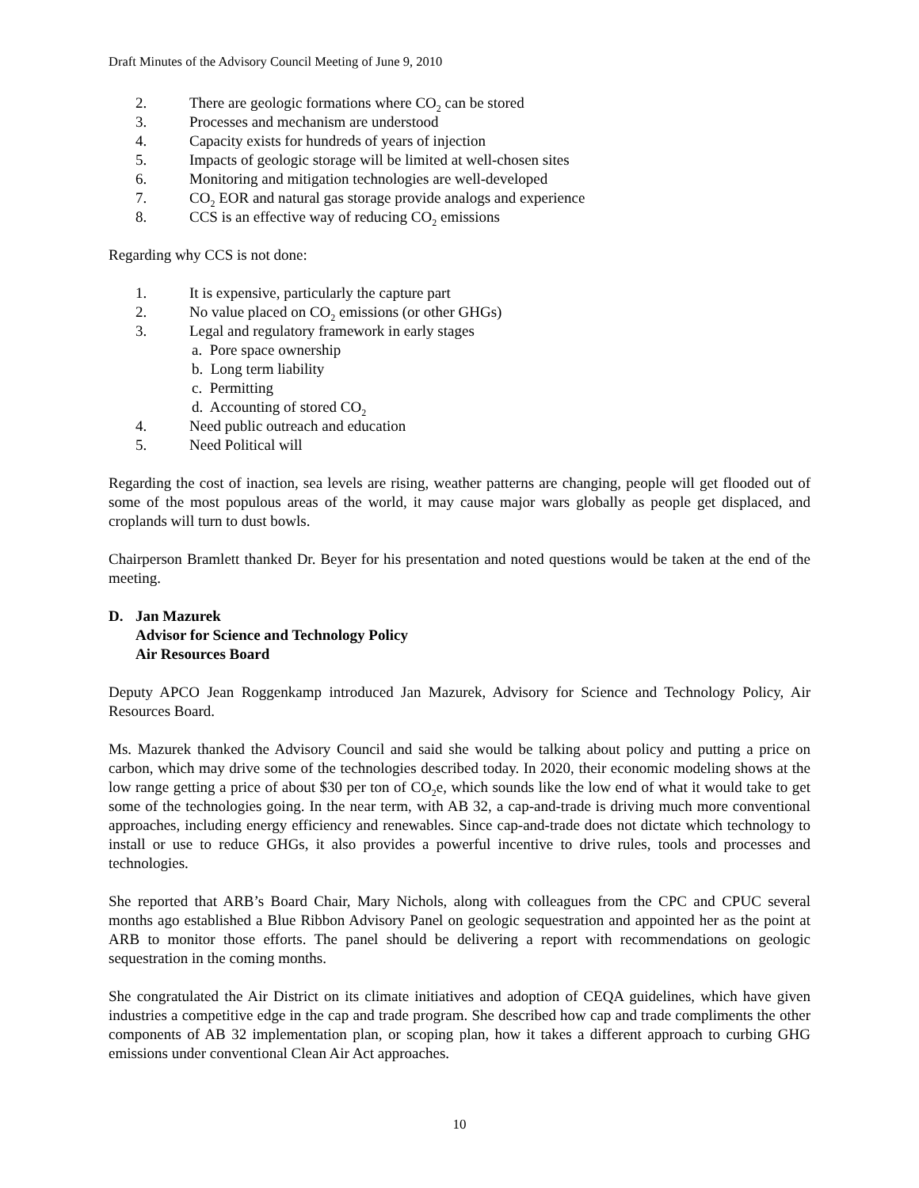Draft Minutes of the Advisory Council Meeting of June 9, 2010
2. There are geologic formations where CO<sub>2</sub> can be stored
3. Processes and mechanism are understood
4. Capacity exists for hundreds of years of injection
5. Impacts of geologic storage will be limited at well-chosen sites
6. Monitoring and mitigation technologies are well-developed
7. CO<sub>2</sub> EOR and natural gas storage provide analogs and experience
8. CCS is an effective way of reducing CO<sub>2</sub> emissions
Regarding why CCS is not done:
1. It is expensive, particularly the capture part
2. No value placed on CO<sub>2</sub> emissions (or other GHGs)
3. Legal and regulatory framework in early stages
a. Pore space ownership
b. Long term liability
c. Permitting
d. Accounting of stored CO<sub>2</sub>
4. Need public outreach and education
5. Need Political will
Regarding the cost of inaction, sea levels are rising, weather patterns are changing, people will get flooded out of some of the most populous areas of the world, it may cause major wars globally as people get displaced, and croplands will turn to dust bowls.
Chairperson Bramlett thanked Dr. Beyer for his presentation and noted questions would be taken at the end of the meeting.
D. Jan Mazurek
Advisor for Science and Technology Policy
Air Resources Board
Deputy APCO Jean Roggenkamp introduced Jan Mazurek, Advisory for Science and Technology Policy, Air Resources Board.
Ms. Mazurek thanked the Advisory Council and said she would be talking about policy and putting a price on carbon, which may drive some of the technologies described today. In 2020, their economic modeling shows at the low range getting a price of about $30 per ton of CO<sub>2</sub>e, which sounds like the low end of what it would take to get some of the technologies going. In the near term, with AB 32, a cap-and-trade is driving much more conventional approaches, including energy efficiency and renewables. Since cap-and-trade does not dictate which technology to install or use to reduce GHGs, it also provides a powerful incentive to drive rules, tools and processes and technologies.
She reported that ARB’s Board Chair, Mary Nichols, along with colleagues from the CPC and CPUC several months ago established a Blue Ribbon Advisory Panel on geologic sequestration and appointed her as the point at ARB to monitor those efforts. The panel should be delivering a report with recommendations on geologic sequestration in the coming months.
She congratulated the Air District on its climate initiatives and adoption of CEQA guidelines, which have given industries a competitive edge in the cap and trade program. She described how cap and trade compliments the other components of AB 32 implementation plan, or scoping plan, how it takes a different approach to curbing GHG emissions under conventional Clean Air Act approaches.
10